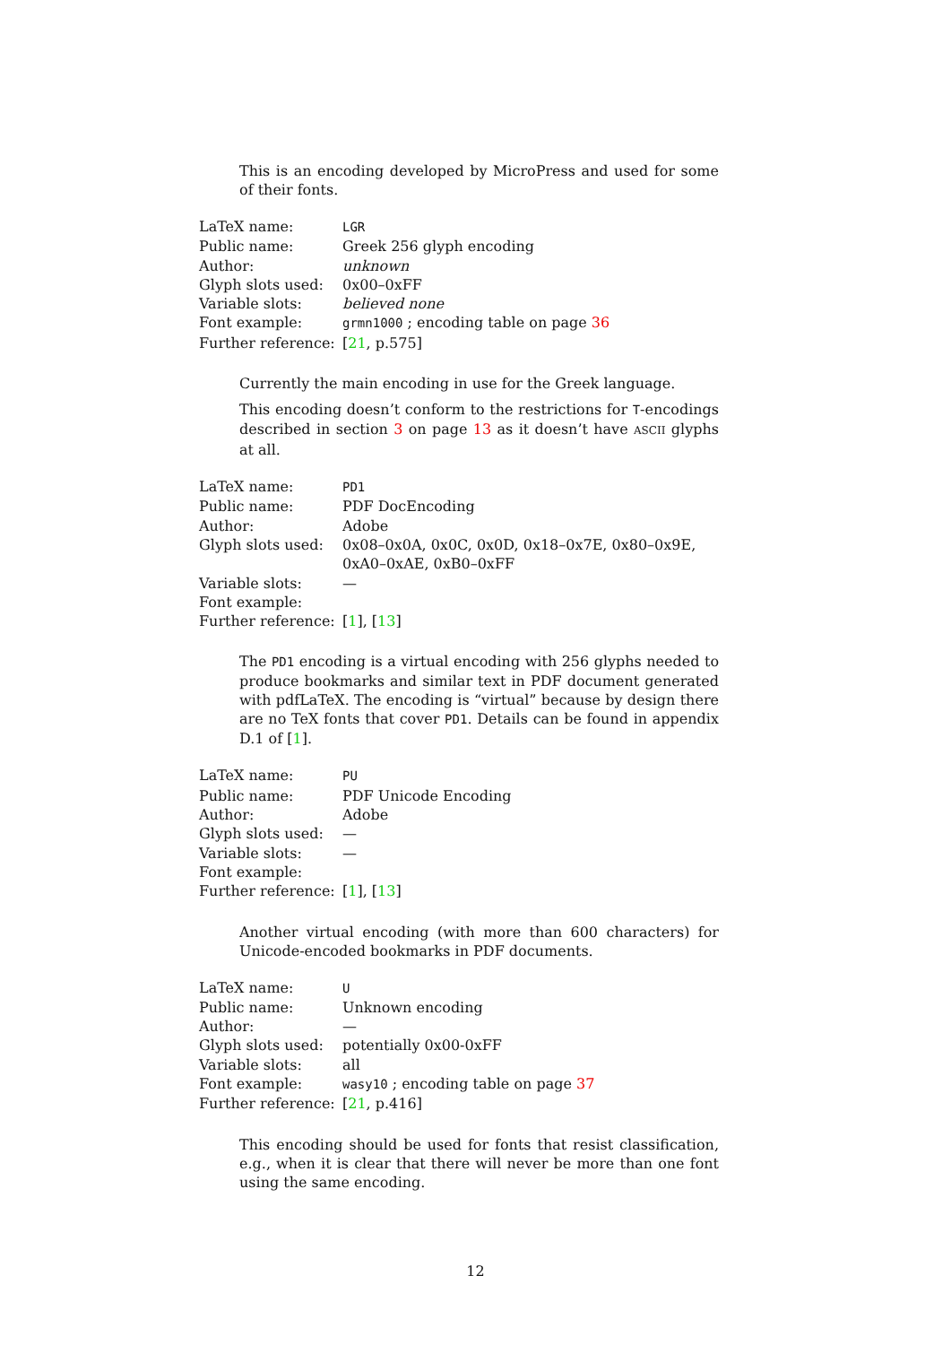This is an encoding developed by MicroPress and used for some of their fonts.
| LaTeX name: | LGR |
| Public name: | Greek 256 glyph encoding |
| Author: | unknown |
| Glyph slots used: | 0x00–0xFF |
| Variable slots: | believed none |
| Font example: | grmn1000 ; encoding table on page 36 |
| Further reference: | [ 21 , p.575] |
Currently the main encoding in use for the Greek language.
This encoding doesn’t conform to the restrictions for T-encodings described in section 3 on page 13 as it doesn’t have ASCII glyphs at all.
| LaTeX name: | PD1 |
| Public name: | PDF DocEncoding |
| Author: | Adobe |
| Glyph slots used: | 0x08–0x0A, 0x0C, 0x0D, 0x18–0x7E, 0x80–0x9E, 0xA0–0xAE, 0xB0–0xFF |
| Variable slots: | — |
| Font example: | |
| Further reference: | [ 1 ], [ 13 ] |
The PD1 encoding is a virtual encoding with 256 glyphs needed to produce bookmarks and similar text in PDF document generated with pdfLaTeX. The encoding is “virtual” because by design there are no TeX fonts that cover PD1. Details can be found in appendix D.1 of [1].
| LaTeX name: | PU |
| Public name: | PDF Unicode Encoding |
| Author: | Adobe |
| Glyph slots used: | — |
| Variable slots: | — |
| Font example: | |
| Further reference: | [ 1 ], [ 13 ] |
Another virtual encoding (with more than 600 characters) for Unicode-encoded bookmarks in PDF documents.
| LaTeX name: | U |
| Public name: | Unknown encoding |
| Author: | — |
| Glyph slots used: | potentially 0x00-0xFF |
| Variable slots: | all |
| Font example: | wasy10 ; encoding table on page 37 |
| Further reference: | [ 21 , p.416] |
This encoding should be used for fonts that resist classification, e.g., when it is clear that there will never be more than one font using the same encoding.
12